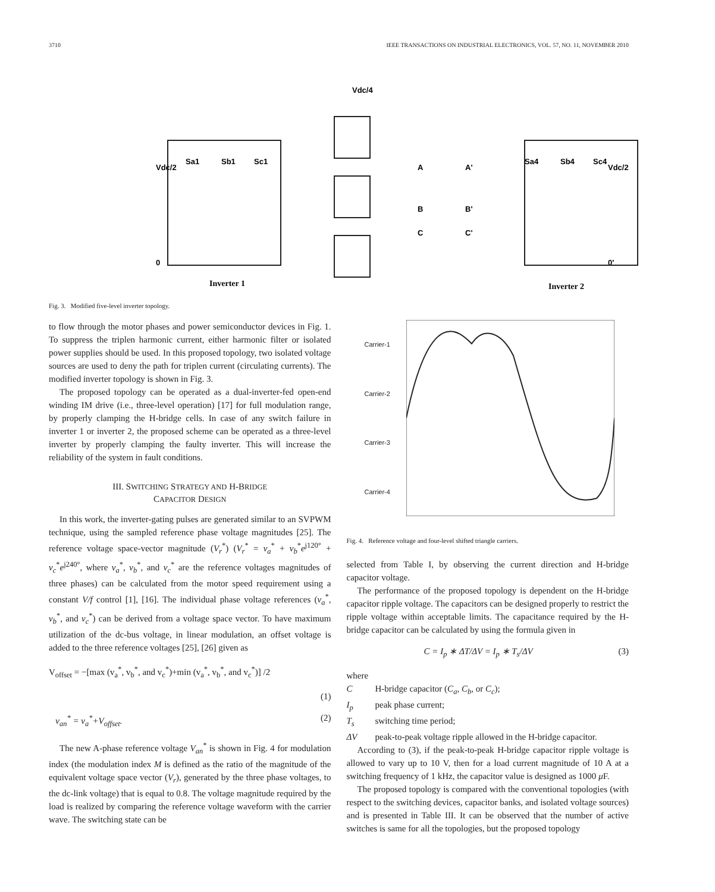3710 IEEE TRANSACTIONS ON INDUSTRIAL ELECTRONICS, VOL. 57, NO. 11, NOVEMBER 2010
Vdc/4
Vdc/2
Vdc/2
Sa1
Sb1
Sc1
Sa4
Sb4
Sc4
A
B
C
A'
B'
C'
0
0'
Inverter 1
Inverter 2
Fig. 3. Modified five-level inverter topology.
to flow through the motor phases and power semiconductor devices in Fig. 1. To suppress the triplen harmonic current, either harmonic filter or isolated power supplies should be used. In this proposed topology, two isolated voltage sources are used to deny the path for triplen current (circulating currents). The modified inverter topology is shown in Fig. 3.
The proposed topology can be operated as a dual-inverter-fed open-end winding IM drive (i.e., three-level operation) [17] for full modulation range, by properly clamping the H-bridge cells. In case of any switch failure in inverter 1 or inverter 2, the proposed scheme can be operated as a three-level inverter by properly clamping the faulty inverter. This will increase the reliability of the system in fault conditions.
III. SWITCHING STRATEGY AND H-BRIDGE
CAPACITOR DESIGN
In this work, the inverter-gating pulses are generated similar to an SVPWM technique, using the sampled reference phase voltage magnitudes [25]. The reference voltage space-vector magnitude (V<sub>r</sub><sup>*</sup>) (V<sub>r</sub><sup>*</sup> = v<sub>a</sub><sup>*</sup> + v<sub>b</sub><sup>*</sup>e<sup>j120°</sup> + v<sub>c</sub><sup>*</sup>e<sup>j240°</sup>, where v<sub>a</sub><sup>*</sup>, v<sub>b</sub><sup>*</sup>, and v<sub>c</sub><sup>*</sup> are the reference voltages magnitudes of three phases) can be calculated from the motor speed requirement using a constant V/f control [1], [16]. The individual phase voltage references (v<sub>a</sub><sup>*</sup>, v<sub>b</sub><sup>*</sup>, and v<sub>c</sub><sup>*</sup>) can be derived from a voltage space vector. To have maximum utilization of the dc-bus voltage, in linear modulation, an offset voltage is added to the three reference voltages [25], [26] given as
V<sub>offset</sub> = −[max (v<sub>a</sub><sup>*</sup>, v<sub>b</sub><sup>*</sup>, and v<sub>c</sub><sup>*</sup>)+min (v<sub>a</sub><sup>*</sup>, v<sub>b</sub><sup>*</sup>, and v<sub>c</sub><sup>*</sup>)] /2
(1)
v<sub>an</sub><sup>*</sup> = v<sub>a</sub><sup>*</sup>+V<sub>offset</sub>. (2)
The new A-phase reference voltage V<sub>an</sub><sup>*</sup> is shown in Fig. 4 for modulation index (the modulation index M is defined as the ratio of the magnitude of the equivalent voltage space vector (V<sub>r</sub>), generated by the three phase voltages, to the dc-link voltage) that is equal to 0.8. The voltage magnitude required by the load is realized by comparing the reference voltage waveform with the carrier wave. The switching state can be
Carrier-1
Carrier-2
Carrier-3
Carrier-4
Fig. 4. Reference voltage and four-level shifted triangle carriers.
selected from Table I, by observing the current direction and H-bridge capacitor voltage.
The performance of the proposed topology is dependent on the H-bridge capacitor ripple voltage. The capacitors can be designed properly to restrict the ripple voltage within acceptable limits. The capacitance required by the H-bridge capacitor can be calculated by using the formula given in
C = I<sub>p</sub> ∗ ΔT/ΔV = I<sub>p</sub> ∗ T<sub>s</sub>/ΔV (3)
where
C H-bridge capacitor (C<sub>a</sub>, C<sub>b</sub>, or C<sub>c</sub>);
I<sub>p</sub> peak phase current;
T<sub>s</sub> switching time period;
ΔV peak-to-peak voltage ripple allowed in the H-bridge capacitor.
According to (3), if the peak-to-peak H-bridge capacitor ripple voltage is allowed to vary up to 10 V, then for a load current magnitude of 10 A at a switching frequency of 1 kHz, the capacitor value is designed as 1000 μ F.
The proposed topology is compared with the conventional topologies (with respect to the switching devices, capacitor banks, and isolated voltage sources) and is presented in Table III. It can be observed that the number of active switches is same for all the topologies, but the proposed topology